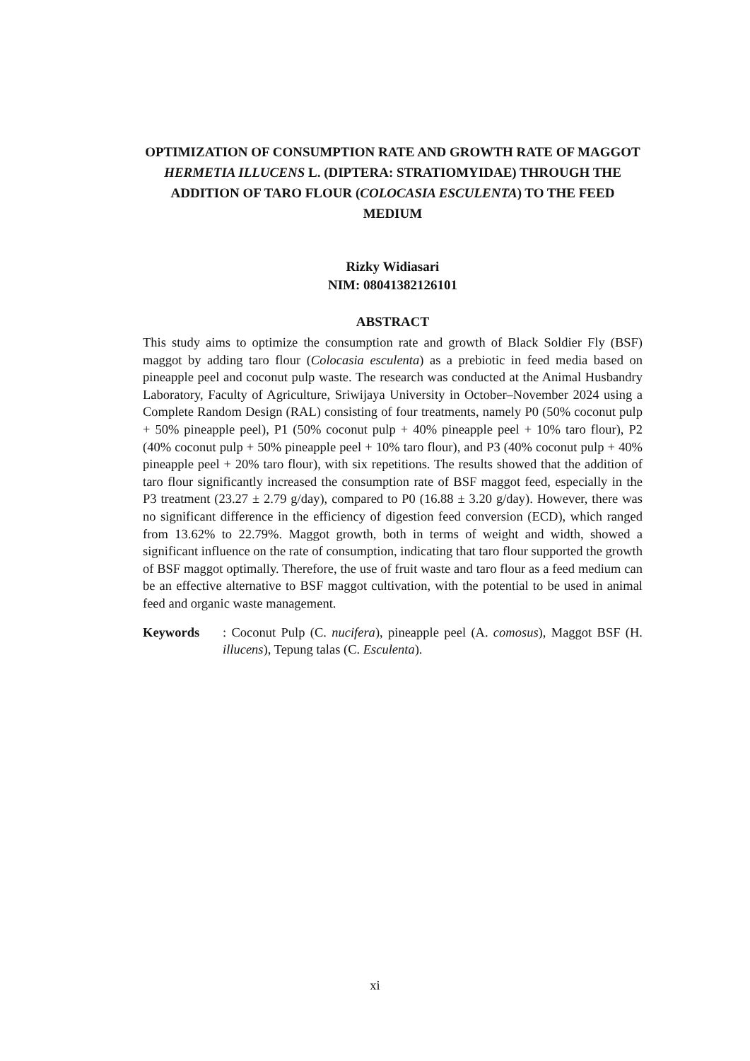OPTIMIZATION OF CONSUMPTION RATE AND GROWTH RATE OF MAGGOT HERMETIA ILLUCENS L. (DIPTERA: STRATIOMYIDAE) THROUGH THE ADDITION OF TARO FLOUR (COLOCASIA ESCULENTA) TO THE FEED MEDIUM
Rizky Widiasari
NIM: 08041382126101
ABSTRACT
This study aims to optimize the consumption rate and growth of Black Soldier Fly (BSF) maggot by adding taro flour (Colocasia esculenta) as a prebiotic in feed media based on pineapple peel and coconut pulp waste. The research was conducted at the Animal Husbandry Laboratory, Faculty of Agriculture, Sriwijaya University in October–November 2024 using a Complete Random Design (RAL) consisting of four treatments, namely P0 (50% coconut pulp + 50% pineapple peel), P1 (50% coconut pulp + 40% pineapple peel + 10% taro flour), P2 (40% coconut pulp + 50% pineapple peel + 10% taro flour), and P3 (40% coconut pulp + 40% pineapple peel + 20% taro flour), with six repetitions. The results showed that the addition of taro flour significantly increased the consumption rate of BSF maggot feed, especially in the P3 treatment (23.27 ± 2.79 g/day), compared to P0 (16.88 ± 3.20 g/day). However, there was no significant difference in the efficiency of digestion feed conversion (ECD), which ranged from 13.62% to 22.79%. Maggot growth, both in terms of weight and width, showed a significant influence on the rate of consumption, indicating that taro flour supported the growth of BSF maggot optimally. Therefore, the use of fruit waste and taro flour as a feed medium can be an effective alternative to BSF maggot cultivation, with the potential to be used in animal feed and organic waste management.
Keywords : Coconut Pulp (C. nucifera), pineapple peel (A. comosus), Maggot BSF (H. illucens), Tepung talas (C. Esculenta).
xi